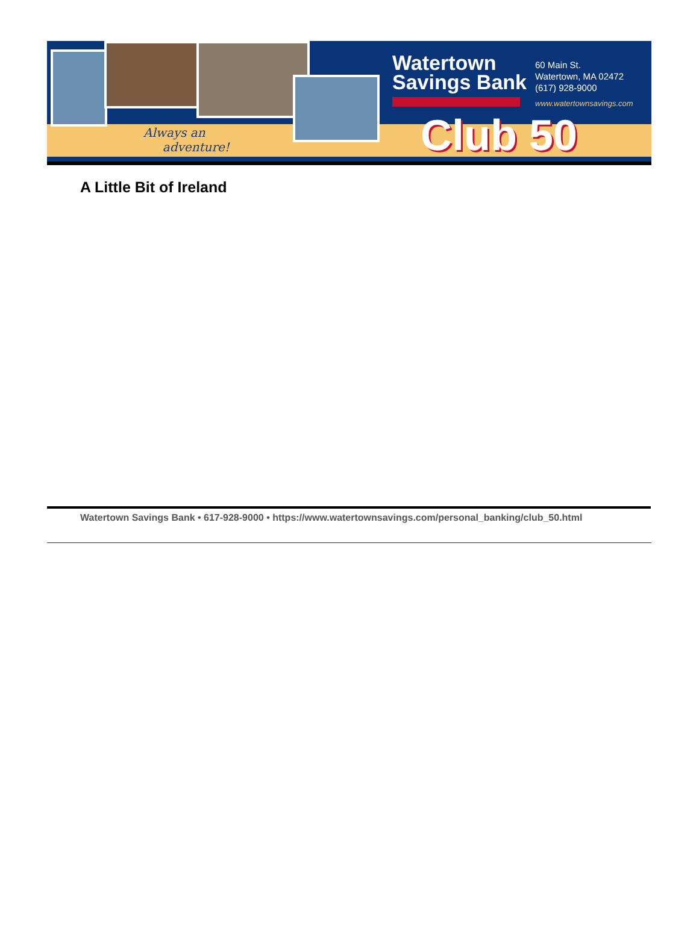Always an
adventure!
Watertown
Savings Bank
60 Main St.
Watertown, MA 02472
(617) 928-9000
www.watertownsavings.com
Club 50
A Little Bit of Ireland
Watertown Savings Bank • 617-928-9000 • https://www.watertownsavings.com/personal_banking/club_50.html